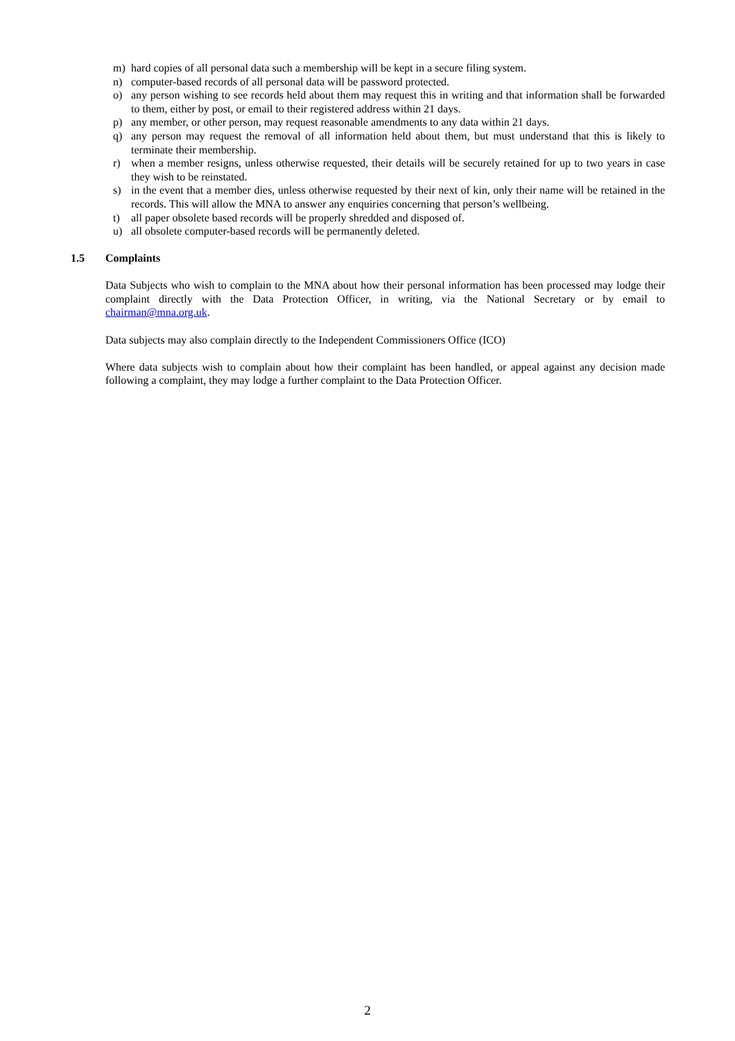m) hard copies of all personal data such a membership will be kept in a secure filing system.
n) computer-based records of all personal data will be password protected.
o) any person wishing to see records held about them may request this in writing and that information shall be forwarded to them, either by post, or email to their registered address within 21 days.
p) any member, or other person, may request reasonable amendments to any data within 21 days.
q) any person may request the removal of all information held about them, but must understand that this is likely to terminate their membership.
r) when a member resigns, unless otherwise requested, their details will be securely retained for up to two years in case they wish to be reinstated.
s) in the event that a member dies, unless otherwise requested by their next of kin, only their name will be retained in the records. This will allow the MNA to answer any enquiries concerning that person’s wellbeing.
t) all paper obsolete based records will be properly shredded and disposed of.
u) all obsolete computer-based records will be permanently deleted.
1.5 Complaints
Data Subjects who wish to complain to the MNA about how their personal information has been processed may lodge their complaint directly with the Data Protection Officer, in writing, via the National Secretary or by email to chairman@mna.org.uk.
Data subjects may also complain directly to the Independent Commissioners Office (ICO)
Where data subjects wish to complain about how their complaint has been handled, or appeal against any decision made following a complaint, they may lodge a further complaint to the Data Protection Officer.
2